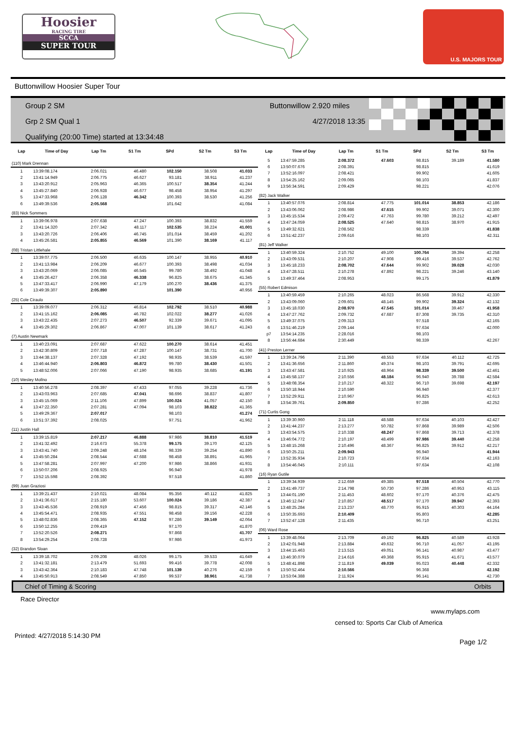Hoosier
RACING TIRE
SCCA
SUPER TOUR
U.S. MAJORS TOUR
Buttonwillow Hoosier Super Tour
Group 2 SM
Grp 2 SM Qual 1
Qualifying (20:00 Time) started at 13:34:48
Buttonwillow 2.920 miles
4/27/2018 13:35
| Lap | Time of Day | Lap Tm | S1 Tm | SPd | S2 Tm | S3 Tm |
| --- | --- | --- | --- | --- | --- | --- |
| (110) Mark Drennan | | | | | | |
| 1 | 13:39:08.174 | 2:06.021 | 46.480 | 102.150 | 38.508 | 41.033 |
| 2 | 13:41:14.949 | 2:06.775 | 46.627 | 93.181 | 38.911 | 41.237 |
| 3 | 13:43:20.912 | 2:05.963 | 46.365 | 100.517 | 38.354 | 41.244 |
| 4 | 13:45:27.840 | 2:06.928 | 46.677 | 98.458 | 38.954 | 41.297 |
| 5 | 13:47:33.968 | 2:06.128 | 46.342 | 100.393 | 38.530 | 41.256 |
| 6 | 13:49:39.536 | 2:05.568 | | 101.642 | | 41.084 |
| (83) Nick Sommers | | | | | | |
| 1 | 13:39:06.978 | 2:07.638 | 47.247 | 100.393 | 38.832 | 41.559 |
| 2 | 13:41:14.320 | 2:07.342 | 48.117 | 102.535 | 38.224 | 41.001 |
| 3 | 13:43:20.726 | 2:06.406 | 46.745 | 101.014 | 38.459 | 41.202 |
| 4 | 13:45:26.581 | 2:05.855 | 46.569 | 101.390 | 38.169 | 41.117 |
| (08) Tristan Littlehale | | | | | | |
| 1 | 13:39:07.775 | 2:06.500 | 46.635 | 100.147 | 38.955 | 40.910 |
| 2 | 13:41:13.984 | 2:06.209 | 46.677 | 100.393 | 38.498 | 41.034 |
| 3 | 13:43:20.069 | 2:06.085 | 46.545 | 99.780 | 38.492 | 41.048 |
| 4 | 13:45:26.427 | 2:06.358 | 46.338 | 96.825 | 38.675 | 41.345 |
| 5 | 13:47:33.417 | 2:06.990 | 47.179 | 100.270 | 38.436 | 41.375 |
| 6 | 13:49:39.307 | 2:05.890 | | 101.390 | | 40.956 |
| (25) Cole Ciraulo | | | | | | |
| 1 | 13:39:09.077 | 2:06.312 | 46.814 | 102.792 | 38.510 | 40.988 |
| 2 | 13:41:15.162 | 2:06.085 | 46.782 | 102.022 | 38.277 | 41.026 |
| 3 | 13:43:22.435 | 2:07.273 | 46.507 | 92.339 | 39.671 | 41.095 |
| 4 | 13:45:29.302 | 2:06.867 | 47.007 | 101.139 | 38.617 | 41.243 |
| (7) Austin Newmark | | | | | | |
| 1 | 13:40:23.091 | 2:07.687 | 47.622 | 100.270 | 38.614 | 41.451 |
| 2 | 13:42:30.809 | 2:07.718 | 47.287 | 100.147 | 38.731 | 41.700 |
| 3 | 13:44:38.137 | 2:07.328 | 47.192 | 98.935 | 38.539 | 41.597 |
| 4 | 13:46:44.940 | 2:06.803 | 46.872 | 99.780 | 38.430 | 41.501 |
| 5 | 13:48:52.006 | 2:07.066 | 47.190 | 98.935 | 38.685 | 41.191 |
| (10) Wesley Mollno | | | | | | |
| 1 | 13:40:56.278 | 2:08.397 | 47.433 | 97.055 | 39.228 | 41.736 |
| 2 | 13:43:03.963 | 2:07.685 | 47.041 | 98.696 | 38.837 | 41.807 |
| 3 | 13:45:15.069 | 2:11.106 | 47.899 | 100.024 | 41.057 | 42.150 |
| 4 | 13:47:22.350 | 2:07.281 | 47.094 | 98.103 | 38.822 | 41.365 |
| 5 | 13:49:29.367 | 2:07.017 | | 98.103 | | 41.274 |
| 6 | 13:51:37.392 | 2:08.025 | | 97.751 | | 41.962 |
| (11) Justin Hall | | | | | | |
| 1 | 13:39:15.819 | 2:07.217 | 46.888 | 97.986 | 38.810 | 41.519 |
| 2 | 13:41:32.492 | 2:16.673 | 55.378 | 99.175 | 39.170 | 42.125 |
| 3 | 13:43:41.740 | 2:09.248 | 48.104 | 98.339 | 39.254 | 41.890 |
| 4 | 13:45:50.284 | 2:08.544 | 47.688 | 98.458 | 38.891 | 41.965 |
| 5 | 13:47:58.281 | 2:07.997 | 47.200 | 97.986 | 38.866 | 41.931 |
| 6 | 13:50:07.206 | 2:08.925 | | 96.940 | | 41.978 |
| 7 | 13:52:15.598 | 2:08.392 | | 97.518 | | 41.860 |
| (99) Juan Graziosi | | | | | | |
| 1 | 13:39:21.437 | 2:10.021 | 48.084 | 95.356 | 40.112 | 41.825 |
| 2 | 13:41:36.617 | 2:15.180 | 53.607 | 100.024 | 39.186 | 42.387 |
| 3 | 13:43:45.536 | 2:08.919 | 47.456 | 98.815 | 39.317 | 42.146 |
| 4 | 13:45:54.471 | 2:08.935 | 47.551 | 98.458 | 39.156 | 42.228 |
| 5 | 13:48:02.836 | 2:08.365 | 47.152 | 97.286 | 39.149 | 42.064 |
| 6 | 13:50:12.255 | 2:09.419 | | 97.170 | | 41.870 |
| 7 | 13:52:20.526 | 2:08.271 | | 97.868 | | 41.707 |
| 8 | 13:54:29.254 | 2:08.728 | | 97.986 | | 41.973 |
| (32) Brandon Sloan | | | | | | |
| 1 | 13:39:18.702 | 2:09.208 | 48.026 | 99.175 | 39.533 | 41.649 |
| 2 | 13:41:32.181 | 2:13.479 | 51.693 | 99.416 | 39.778 | 42.008 |
| 3 | 13:43:42.364 | 2:10.183 | 47.748 | 101.139 | 40.276 | 42.159 |
| 4 | 13:45:50.913 | 2:08.549 | 47.850 | 99.537 | 38.961 | 41.738 |
| Lap | Time of Day | Lap Tm | S1 Tm | SPd | S2 Tm | S3 Tm |
| --- | --- | --- | --- | --- | --- | --- |
| 5 | 13:47:59.285 | 2:08.372 | 47.603 | 98.815 | 39.189 | 41.580 |
| 6 | 13:50:07.676 | 2:08.391 | | 98.815 | | 41.619 |
| 7 | 13:52:16.097 | 2:08.421 | | 99.902 | | 41.605 |
| 8 | 13:54:25.162 | 2:09.065 | | 98.103 | | 41.837 |
| 9 | 13:56:34.591 | 2:09.429 | | 98.221 | | 42.076 |
| (82) Jack Walker | | | | | | |
| 1 | 13:40:57.076 | 2:08.814 | 47.775 | 101.014 | 38.853 | 42.186 |
| 2 | 13:43:06.062 | 2:08.986 | 47.615 | 99.902 | 39.071 | 42.300 |
| 3 | 13:45:15.534 | 2:09.472 | 47.763 | 99.780 | 39.212 | 42.497 |
| 4 | 13:47:24.059 | 2:08.525 | 47.640 | 98.815 | 38.970 | 41.915 |
| 5 | 13:49:32.621 | 2:08.562 | | 98.339 | | 41.838 |
| 6 | 13:51:42.237 | 2:09.616 | | 98.103 | | 42.311 |
| (81) Jeff Walker | | | | | | |
| 1 | 13:40:59.324 | 2:10.752 | 49.100 | 100.764 | 39.394 | 42.258 |
| 2 | 13:43:09.531 | 2:10.207 | 47.908 | 99.416 | 39.537 | 42.762 |
| 3 | 13:45:18.233 | 2:08.702 | 47.644 | 99.902 | 39.028 | 42.030 |
| 4 | 13:47:28.511 | 2:10.278 | 47.892 | 98.221 | 39.246 | 43.140 |
| 5 | 13:49:37.464 | 2:08.953 | | 99.175 | | 41.879 |
| (55) Robert Edmison | | | | | | |
| 1 | 13:40:59.459 | 2:10.265 | 48.023 | 86.568 | 39.912 | 42.330 |
| 2 | 13:43:09.060 | 2:09.601 | 48.145 | 99.902 | 39.324 | 42.132 |
| 3 | 13:45:18.030 | 2:08.970 | 47.545 | 101.014 | 39.467 | 41.958 |
| 4 | 13:47:27.762 | 2:09.732 | 47.687 | 87.308 | 39.735 | 42.310 |
| 5 | 13:49:37.075 | 2:09.313 | | 97.518 | | 42.165 |
| 6 | 13:51:46.219 | 2:09.144 | | 97.634 | | 42.000 |
| p7 | 13:54:14.235 | 2:28.016 | | 98.103 | | |
| 8 | 13:56:44.684 | 2:30.449 | | 98.339 | | 42.267 |
| (41) Preston Lerner | | | | | | |
| 1 | 13:39:24.796 | 2:11.390 | 48.553 | 97.634 | 40.112 | 42.725 |
| 2 | 13:41:36.656 | 2:11.860 | 49.374 | 98.103 | 39.791 | 42.695 |
| 3 | 13:43:47.581 | 2:10.925 | 48.964 | 98.339 | 39.500 | 42.461 |
| 4 | 13:45:58.137 | 2:10.556 | 48.184 | 96.940 | 39.788 | 42.584 |
| 5 | 13:48:08.354 | 2:10.217 | 48.322 | 96.710 | 39.698 | 42.197 |
| 6 | 13:50:18.944 | 2:10.590 | | 96.940 | | 42.377 |
| 7 | 13:52:29.911 | 2:10.967 | | 96.825 | | 42.613 |
| 8 | 13:54:39.761 | 2:09.850 | | 97.286 | | 42.252 |
| (71) Curtis Gong | | | | | | |
| 1 | 13:39:30.960 | 2:11.118 | 48.588 | 97.634 | 40.103 | 42.427 |
| 2 | 13:41:44.237 | 2:13.277 | 50.782 | 97.868 | 39.989 | 42.506 |
| 3 | 13:43:54.575 | 2:10.338 | 48.247 | 97.868 | 39.713 | 42.378 |
| 4 | 13:46:04.772 | 2:10.197 | 48.499 | 97.986 | 39.440 | 42.258 |
| 5 | 13:48:15.268 | 2:10.496 | 48.367 | 96.825 | 39.912 | 42.217 |
| 6 | 13:50:25.211 | 2:09.943 | | 96.940 | | 41.944 |
| 7 | 13:52:35.934 | 2:10.723 | | 97.634 | | 42.163 |
| 8 | 13:54:46.045 | 2:10.111 | | 97.634 | | 42.108 |
| (16) Ryan Gutile | | | | | | |
| 1 | 13:39:34.939 | 2:12.659 | 49.385 | 97.518 | 40.504 | 42.770 |
| 2 | 13:41:49.737 | 2:14.798 | 50.730 | 97.286 | 40.953 | 43.115 |
| 3 | 13:44:01.190 | 2:11.453 | 48.602 | 97.170 | 40.376 | 42.475 |
| 4 | 13:46:12.047 | 2:10.857 | 48.517 | 97.170 | 39.947 | 42.393 |
| 5 | 13:48:25.284 | 2:13.237 | 48.770 | 95.915 | 40.303 | 44.164 |
| 6 | 13:50:35.693 | 2:10.409 | | 95.803 | | 42.285 |
| 7 | 13:52:47.128 | 2:11.435 | | 96.710 | | 43.251 |
| (06) Ward Rose | | | | | | |
| 1 | 13:39:48.064 | 2:13.709 | 49.192 | 96.825 | 40.589 | 43.928 |
| 2 | 13:42:01.948 | 2:13.884 | 49.632 | 96.710 | 41.057 | 43.195 |
| 3 | 13:44:15.463 | 2:13.515 | 49.051 | 96.141 | 40.987 | 43.477 |
| 4 | 13:46:30.079 | 2:14.616 | 49.368 | 95.915 | 41.671 | 43.577 |
| 5 | 13:48:41.898 | 2:11.819 | 49.039 | 95.023 | 40.448 | 42.332 |
| 6 | 13:50:52.464 | 2:10.566 | | 96.368 | | 42.192 |
| 7 | 13:53:04.388 | 2:11.924 | | 96.141 | | 42.730 |
Chief of Timing & Scoring Orbits
Race Director
www.mylaps.com
censed to: Sports Car Club of America
Printed: 4/27/2018 5:14:30 PM Page 1/2